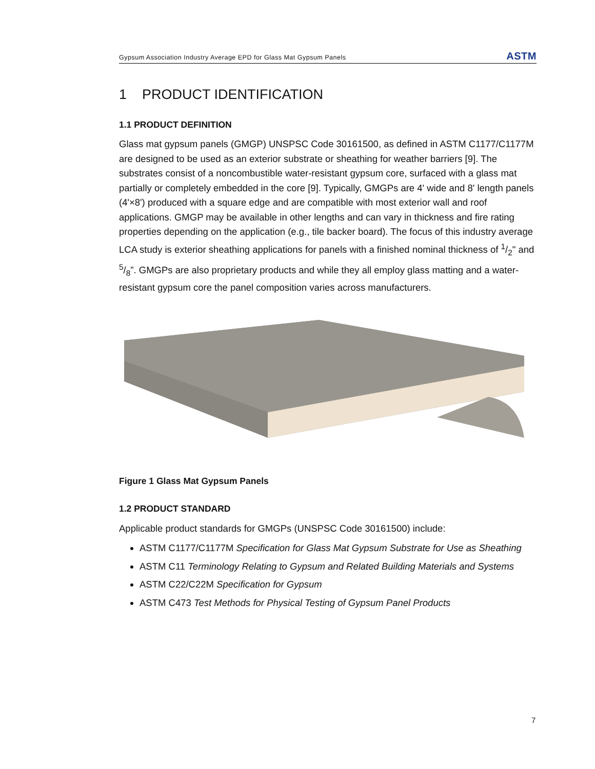Gypsum Association Industry Average EPD for Glass Mat Gypsum Panels ASTM
1 PRODUCT IDENTIFICATION
1.1 PRODUCT DEFINITION
Glass mat gypsum panels (GMGP) UNSPSC Code 30161500, as defined in ASTM C1177/C1177M are designed to be used as an exterior substrate or sheathing for weather barriers [9]. The substrates consist of a noncombustible water-resistant gypsum core, surfaced with a glass mat partially or completely embedded in the core [9]. Typically, GMGPs are 4' wide and 8' length panels (4'×8') produced with a square edge and are compatible with most exterior wall and roof applications. GMGP may be available in other lengths and can vary in thickness and fire rating properties depending on the application (e.g., tile backer board). The focus of this industry average LCA study is exterior sheathing applications for panels with a finished nominal thickness of 1/2" and 5/8”. GMGPs are also proprietary products and while they all employ glass matting and a water-resistant gypsum core the panel composition varies across manufacturers.
Figure 1 Glass Mat Gypsum Panels
1.2 PRODUCT STANDARD
Applicable product standards for GMGPs (UNSPSC Code 30161500) include:
ASTM C1177/C1177M Specification for Glass Mat Gypsum Substrate for Use as Sheathing
ASTM C11 Terminology Relating to Gypsum and Related Building Materials and Systems
ASTM C22/C22M Specification for Gypsum
ASTM C473 Test Methods for Physical Testing of Gypsum Panel Products
7